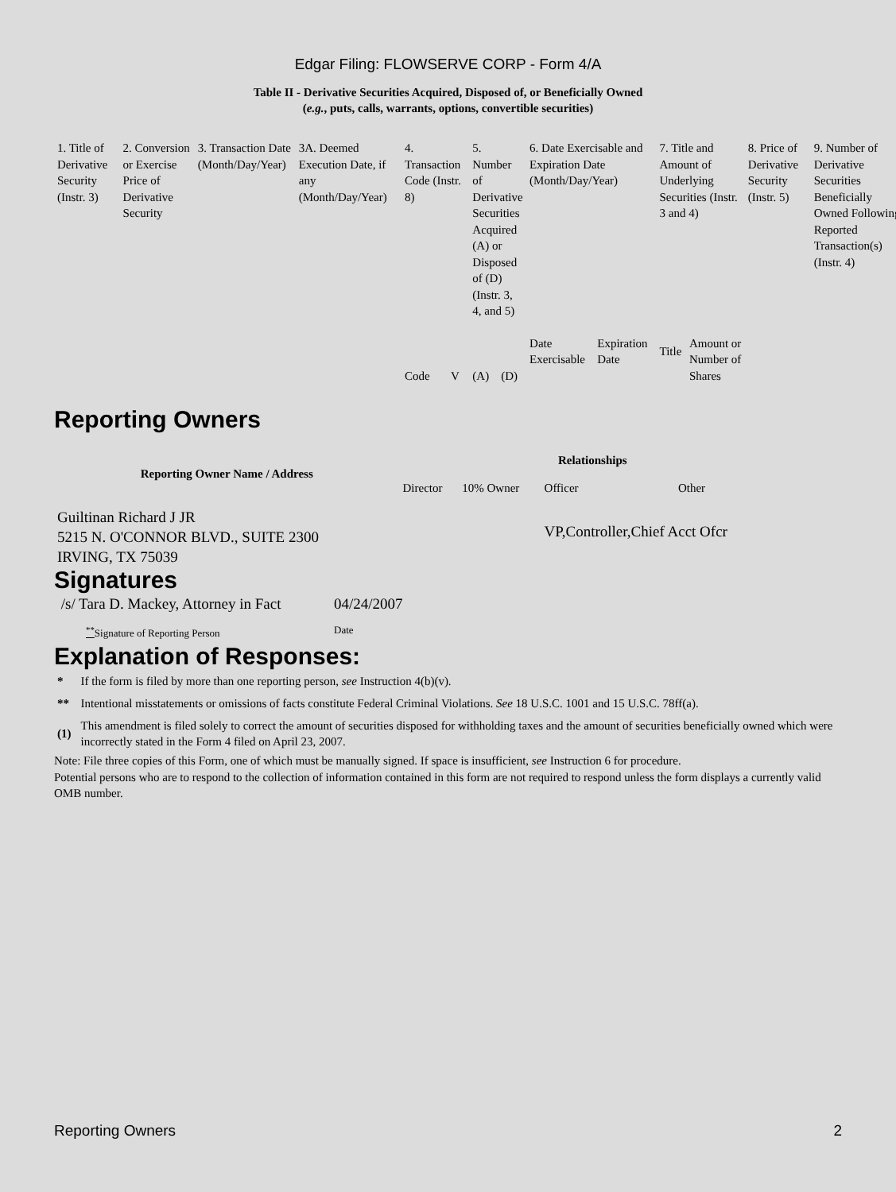Edgar Filing: FLOWSERVE CORP - Form 4/A
Table II - Derivative Securities Acquired, Disposed of, or Beneficially Owned
(e.g., puts, calls, warrants, options, convertible securities)
| 1. Title of Derivative Security (Instr. 3) | 2. Conversion or Exercise Price of Derivative Security | 3. Transaction Date (Month/Day/Year) | 3A. Deemed Execution Date, if any (Month/Day/Year) | 4. Transaction Code (Instr. 8) | | 5. Number of Derivative Securities Acquired (A) or Disposed of (D) (Instr. 3, 4, and 5) | | 6. Date Exercisable and Expiration Date (Month/Day/Year) | | 7. Title and Amount of Underlying Securities (Instr. 3 and 4) | | 8. Price of Derivative Security (Instr. 5) | 9. Number of Derivative Securities Beneficially Owned Following Reported Transaction(s) (Instr. 4) |
| | | | | Code | V | (A) | (D) | Date Exercisable | Expiration Date | Title | Amount or Number of Shares | | |
Reporting Owners
| Reporting Owner Name / Address | Relationships | | | |
| --- | --- | --- | --- | --- |
| | Director | 10% Owner | Officer | Other |
| Guiltinan Richard J JR 5215 N. O'CONNOR BLVD., SUITE 2300 IRVING, TX 75039 | | | VP,Controller,Chief Acct Ofcr | |
Signatures
| /s/ Tara D. Mackey, Attorney in Fact | 04/24/2007 |
| <sup>**</sup> Signature of Reporting Person | Date |
Explanation of Responses:
| * | If the form is filed by more than one reporting person, see Instruction 4(b)(v). |
| ** | Intentional misstatements or omissions of facts constitute Federal Criminal Violations. See 18 U.S.C. 1001 and 15 U.S.C. 78ff(a). |
| (1) | This amendment is filed solely to correct the amount of securities disposed for withholding taxes and the amount of securities beneficially owned which were incorrectly stated in the Form 4 filed on April 23, 2007. |
Note: File three copies of this Form, one of which must be manually signed. If space is insufficient, see Instruction 6 for procedure.
Potential persons who are to respond to the collection of information contained in this form are not required to respond unless the form displays a currently valid OMB number.
Reporting Owners 2